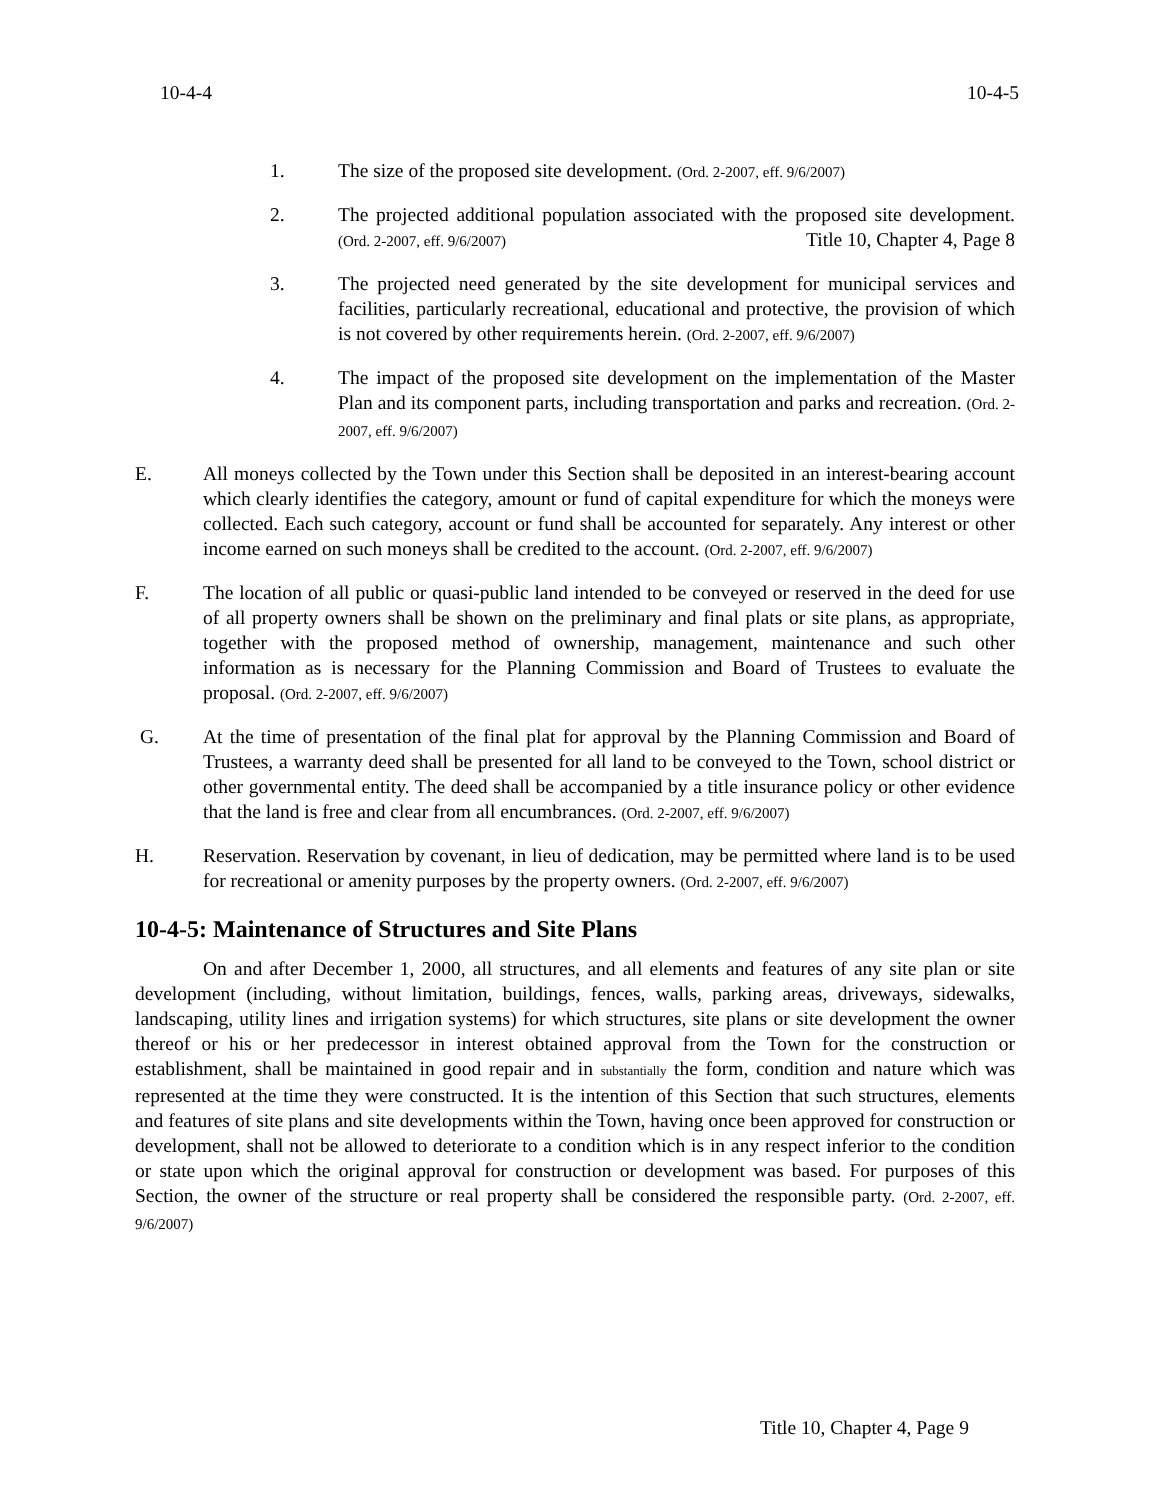10-4-4 10-4-5
1. The size of the proposed site development. (Ord. 2-2007, eff. 9/6/2007)
2. The projected additional population associated with the proposed site development. (Ord. 2-2007, eff. 9/6/2007) Title 10, Chapter 4, Page 8
3. The projected need generated by the site development for municipal services and facilities, particularly recreational, educational and protective, the provision of which is not covered by other requirements herein. (Ord. 2-2007, eff. 9/6/2007)
4. The impact of the proposed site development on the implementation of the Master Plan and its component parts, including transportation and parks and recreation. (Ord. 2-2007, eff. 9/6/2007)
E. All moneys collected by the Town under this Section shall be deposited in an interest-bearing account which clearly identifies the category, amount or fund of capital expenditure for which the moneys were collected. Each such category, account or fund shall be accounted for separately. Any interest or other income earned on such moneys shall be credited to the account. (Ord. 2-2007, eff. 9/6/2007)
F. The location of all public or quasi-public land intended to be conveyed or reserved in the deed for use of all property owners shall be shown on the preliminary and final plats or site plans, as appropriate, together with the proposed method of ownership, management, maintenance and such other information as is necessary for the Planning Commission and Board of Trustees to evaluate the proposal. (Ord. 2-2007, eff. 9/6/2007)
G. At the time of presentation of the final plat for approval by the Planning Commission and Board of Trustees, a warranty deed shall be presented for all land to be conveyed to the Town, school district or other governmental entity. The deed shall be accompanied by a title insurance policy or other evidence that the land is free and clear from all encumbrances. (Ord. 2-2007, eff. 9/6/2007)
H. Reservation. Reservation by covenant, in lieu of dedication, may be permitted where land is to be used for recreational or amenity purposes by the property owners. (Ord. 2-2007, eff. 9/6/2007)
10-4-5: Maintenance of Structures and Site Plans
On and after December 1, 2000, all structures, and all elements and features of any site plan or site development (including, without limitation, buildings, fences, walls, parking areas, driveways, sidewalks, landscaping, utility lines and irrigation systems) for which structures, site plans or site development the owner thereof or his or her predecessor in interest obtained approval from the Town for the construction or establishment, shall be maintained in good repair and in substantially the form, condition and nature which was represented at the time they were constructed. It is the intention of this Section that such structures, elements and features of site plans and site developments within the Town, having once been approved for construction or development, shall not be allowed to deteriorate to a condition which is in any respect inferior to the condition or state upon which the original approval for construction or development was based. For purposes of this Section, the owner of the structure or real property shall be considered the responsible party. (Ord. 2-2007, eff. 9/6/2007)
Title 10, Chapter 4, Page 9